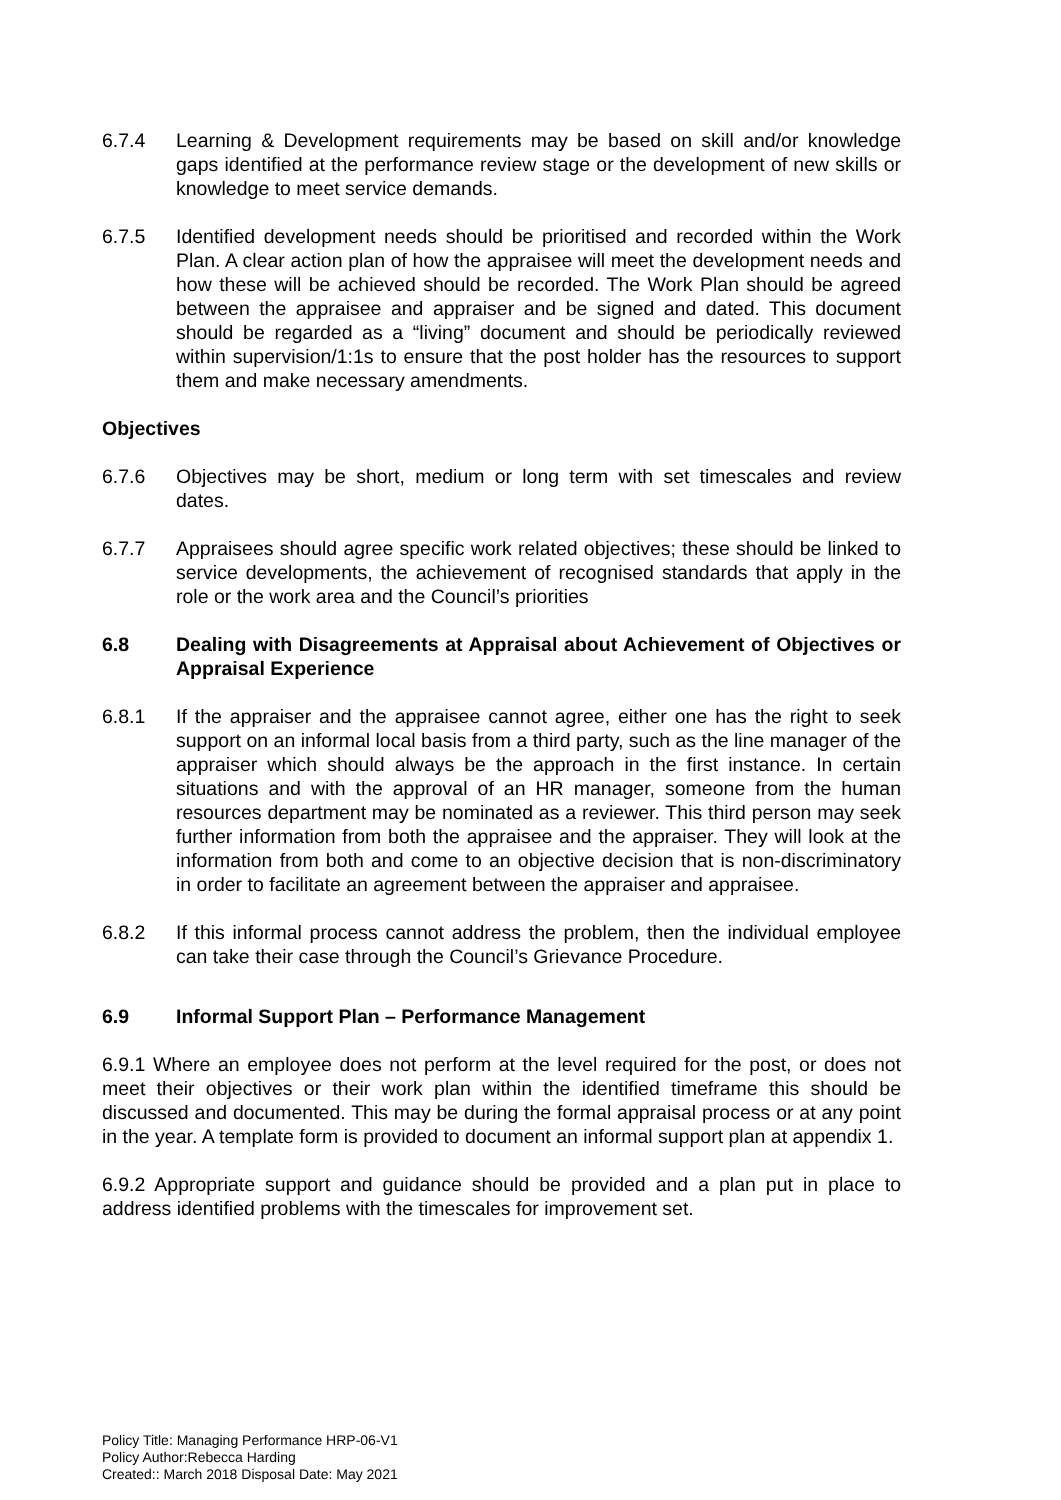6.7.4 Learning & Development requirements may be based on skill and/or knowledge gaps identified at the performance review stage or the development of new skills or knowledge to meet service demands.
6.7.5 Identified development needs should be prioritised and recorded within the Work Plan. A clear action plan of how the appraisee will meet the development needs and how these will be achieved should be recorded. The Work Plan should be agreed between the appraisee and appraiser and be signed and dated. This document should be regarded as a “living” document and should be periodically reviewed within supervision/1:1s to ensure that the post holder has the resources to support them and make necessary amendments.
Objectives
6.7.6 Objectives may be short, medium or long term with set timescales and review dates.
6.7.7 Appraisees should agree specific work related objectives; these should be linked to service developments, the achievement of recognised standards that apply in the role or the work area and the Council’s priorities
6.8 Dealing with Disagreements at Appraisal about Achievement of Objectives or Appraisal Experience
6.8.1 If the appraiser and the appraisee cannot agree, either one has the right to seek support on an informal local basis from a third party, such as the line manager of the appraiser which should always be the approach in the first instance. In certain situations and with the approval of an HR manager, someone from the human resources department may be nominated as a reviewer. This third person may seek further information from both the appraisee and the appraiser. They will look at the information from both and come to an objective decision that is non-discriminatory in order to facilitate an agreement between the appraiser and appraisee.
6.8.2 If this informal process cannot address the problem, then the individual employee can take their case through the Council’s Grievance Procedure.
6.9 Informal Support Plan – Performance Management
6.9.1 Where an employee does not perform at the level required for the post, or does not meet their objectives or their work plan within the identified timeframe this should be discussed and documented. This may be during the formal appraisal process or at any point in the year. A template form is provided to document an informal support plan at appendix 1.
6.9.2 Appropriate support and guidance should be provided and a plan put in place to address identified problems with the timescales for improvement set.
Policy Title: Managing Performance HRP-06-V1
Policy Author:Rebecca Harding
Created:: March 2018 Disposal Date: May 2021